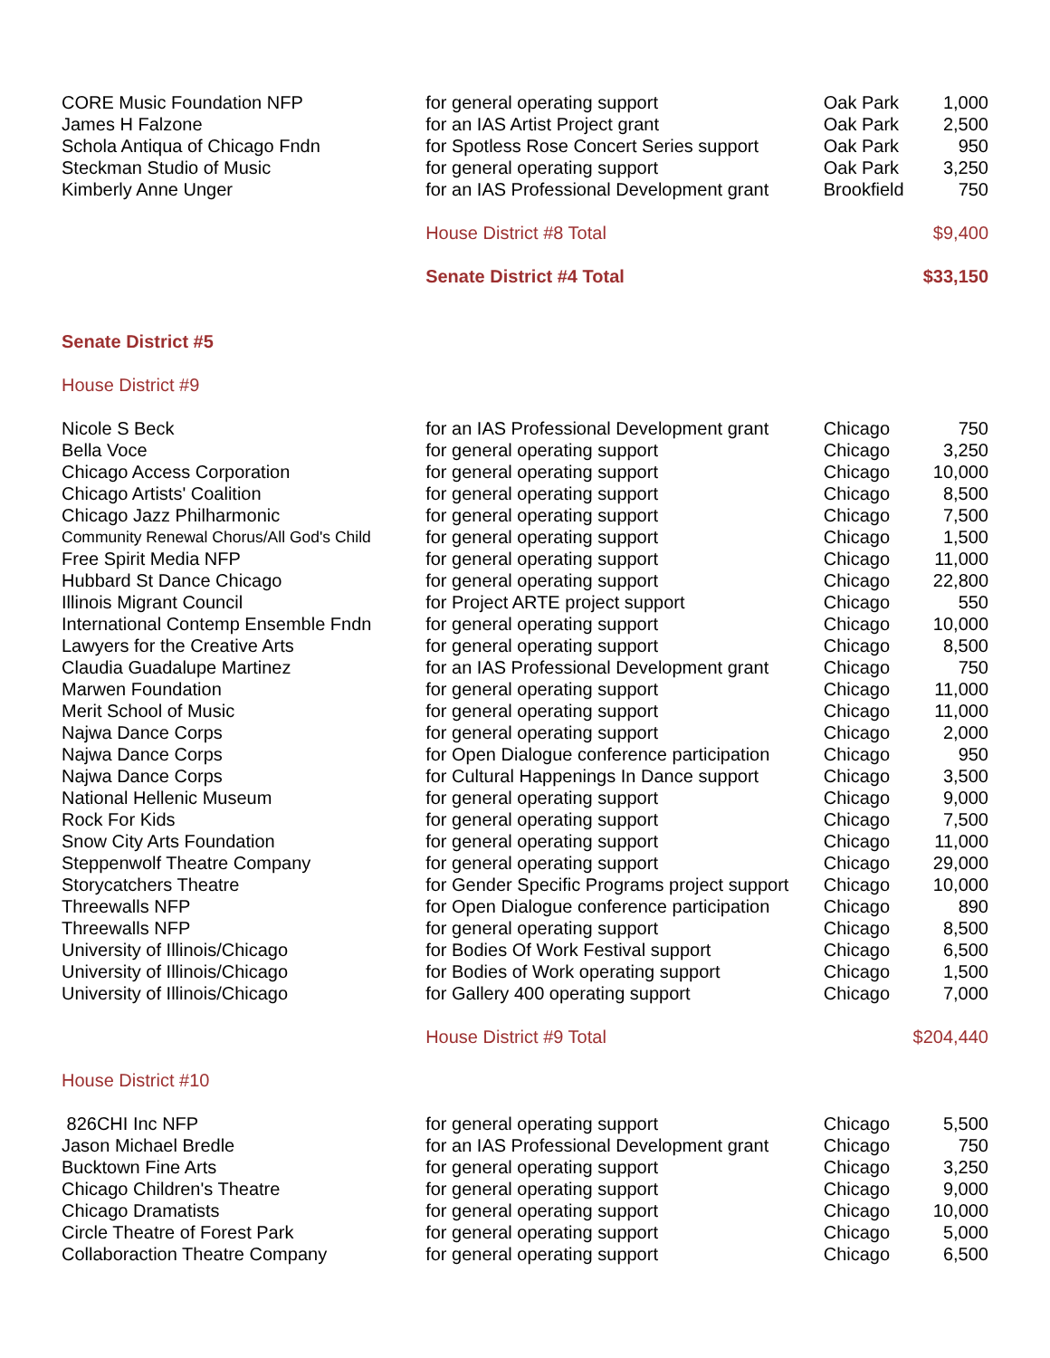| CORE Music Foundation NFP | for general operating support | Oak Park | 1,000 |
| James H Falzone | for an IAS Artist Project grant | Oak Park | 2,500 |
| Schola Antiqua of Chicago Fndn | for Spotless Rose Concert Series support | Oak Park | 950 |
| Steckman Studio of Music | for general operating support | Oak Park | 3,250 |
| Kimberly Anne Unger | for an IAS Professional Development grant | Brookfield | 750 |
| | House District #8 Total | | $9,400 |
| | Senate District #4 Total | | $33,150 |
| Senate District #5 | | | |
| House District #9 | | | |
| Nicole S Beck | for an IAS Professional Development grant | Chicago | 750 |
| Bella Voce | for general operating support | Chicago | 3,250 |
| Chicago Access Corporation | for general operating support | Chicago | 10,000 |
| Chicago Artists' Coalition | for general operating support | Chicago | 8,500 |
| Chicago Jazz Philharmonic | for general operating support | Chicago | 7,500 |
| Community Renewal Chorus/All God's Child | for general operating support | Chicago | 1,500 |
| Free Spirit Media NFP | for general operating support | Chicago | 11,000 |
| Hubbard St Dance Chicago | for general operating support | Chicago | 22,800 |
| Illinois Migrant Council | for Project ARTE project support | Chicago | 550 |
| International Contemp Ensemble Fndn | for general operating support | Chicago | 10,000 |
| Lawyers for the Creative Arts | for general operating support | Chicago | 8,500 |
| Claudia Guadalupe Martinez | for an IAS Professional Development grant | Chicago | 750 |
| Marwen Foundation | for general operating support | Chicago | 11,000 |
| Merit School of Music | for general operating support | Chicago | 11,000 |
| Najwa Dance Corps | for general operating support | Chicago | 2,000 |
| Najwa Dance Corps | for Open Dialogue conference participation | Chicago | 950 |
| Najwa Dance Corps | for Cultural Happenings In Dance support | Chicago | 3,500 |
| National Hellenic Museum | for general operating support | Chicago | 9,000 |
| Rock For Kids | for general operating support | Chicago | 7,500 |
| Snow City Arts Foundation | for general operating support | Chicago | 11,000 |
| Steppenwolf Theatre Company | for general operating support | Chicago | 29,000 |
| Storycatchers Theatre | for Gender Specific Programs project support | Chicago | 10,000 |
| Threewalls NFP | for Open Dialogue conference participation | Chicago | 890 |
| Threewalls NFP | for general operating support | Chicago | 8,500 |
| University of Illinois/Chicago | for Bodies Of Work Festival support | Chicago | 6,500 |
| University of Illinois/Chicago | for Bodies of Work operating support | Chicago | 1,500 |
| University of Illinois/Chicago | for Gallery 400 operating support | Chicago | 7,000 |
| | House District #9 Total | | $204,440 |
| House District #10 | | | |
| 826CHI Inc NFP | for general operating support | Chicago | 5,500 |
| Jason Michael Bredle | for an IAS Professional Development grant | Chicago | 750 |
| Bucktown Fine Arts | for general operating support | Chicago | 3,250 |
| Chicago Children's Theatre | for general operating support | Chicago | 9,000 |
| Chicago Dramatists | for general operating support | Chicago | 10,000 |
| Circle Theatre of Forest Park | for general operating support | Chicago | 5,000 |
| Collaboraction Theatre Company | for general operating support | Chicago | 6,500 |